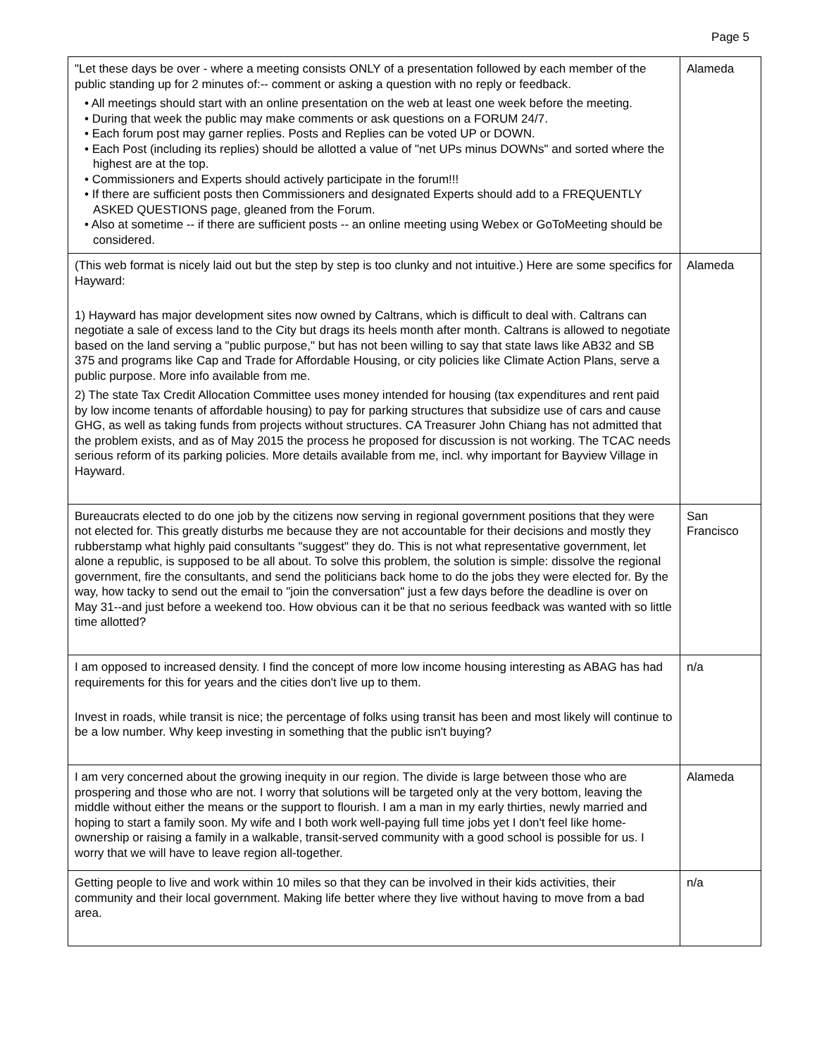Page 5
| "Let these days be over - where a meeting consists ONLY of a presentation followed by each member of the public standing up for 2 minutes of:-- comment or asking a question with no reply or feedback. • All meetings should start with an online presentation on the web at least one week before the meeting. • During that week the public may make comments or ask questions on a FORUM 24/7. • Each forum post may garner replies. Posts and Replies can be voted UP or DOWN. • Each Post (including its replies) should be allotted a value of "net UPs minus DOWNs" and sorted where the highest are at the top. • Commissioners and Experts should actively participate in the forum!!! • If there are sufficient posts then Commissioners and designated Experts should add to a FREQUENTLY ASKED QUESTIONS page, gleaned from the Forum. • Also at sometime -- if there are sufficient posts -- an online meeting using Webex or GoToMeeting should be considered. | Alameda |
| (This web format is nicely laid out but the step by step is too clunky and not intuitive.) Here are some specifics for Hayward: 1) Hayward has major development sites now owned by Caltrans, which is difficult to deal with. Caltrans can negotiate a sale of excess land to the City but drags its heels month after month. Caltrans is allowed to negotiate based on the land serving a "public purpose," but has not been willing to say that state laws like AB32 and SB 375 and programs like Cap and Trade for Affordable Housing, or city policies like Climate Action Plans, serve a public purpose. More info available from me. 2) The state Tax Credit Allocation Committee uses money intended for housing (tax expenditures and rent paid by low income tenants of affordable housing) to pay for parking structures that subsidize use of cars and cause GHG, as well as taking funds from projects without structures. CA Treasurer John Chiang has not admitted that the problem exists, and as of May 2015 the process he proposed for discussion is not working. The TCAC needs serious reform of its parking policies. More details available from me, incl. why important for Bayview Village in Hayward. | Alameda |
| Bureaucrats elected to do one job by the citizens now serving in regional government positions that they were not elected for. This greatly disturbs me because they are not accountable for their decisions and mostly they rubberstamp what highly paid consultants "suggest" they do. This is not what representative government, let alone a republic, is supposed to be all about. To solve this problem, the solution is simple: dissolve the regional government, fire the consultants, and send the politicians back home to do the jobs they were elected for. By the way, how tacky to send out the email to "join the conversation" just a few days before the deadline is over on May 31--and just before a weekend too. How obvious can it be that no serious feedback was wanted with so little time allotted? | San Francisco |
| I am opposed to increased density. I find the concept of more low income housing interesting as ABAG has had requirements for this for years and the cities don't live up to them. Invest in roads, while transit is nice; the percentage of folks using transit has been and most likely will continue to be a low number. Why keep investing in something that the public isn't buying? | n/a |
| I am very concerned about the growing inequity in our region. The divide is large between those who are prospering and those who are not. I worry that solutions will be targeted only at the very bottom, leaving the middle without either the means or the support to flourish. I am a man in my early thirties, newly married and hoping to start a family soon. My wife and I both work well-paying full time jobs yet I don't feel like home-ownership or raising a family in a walkable, transit-served community with a good school is possible for us. I worry that we will have to leave region all-together. | Alameda |
| Getting people to live and work within 10 miles so that they can be involved in their kids activities, their community and their local government. Making life better where they live without having to move from a bad area. | n/a |